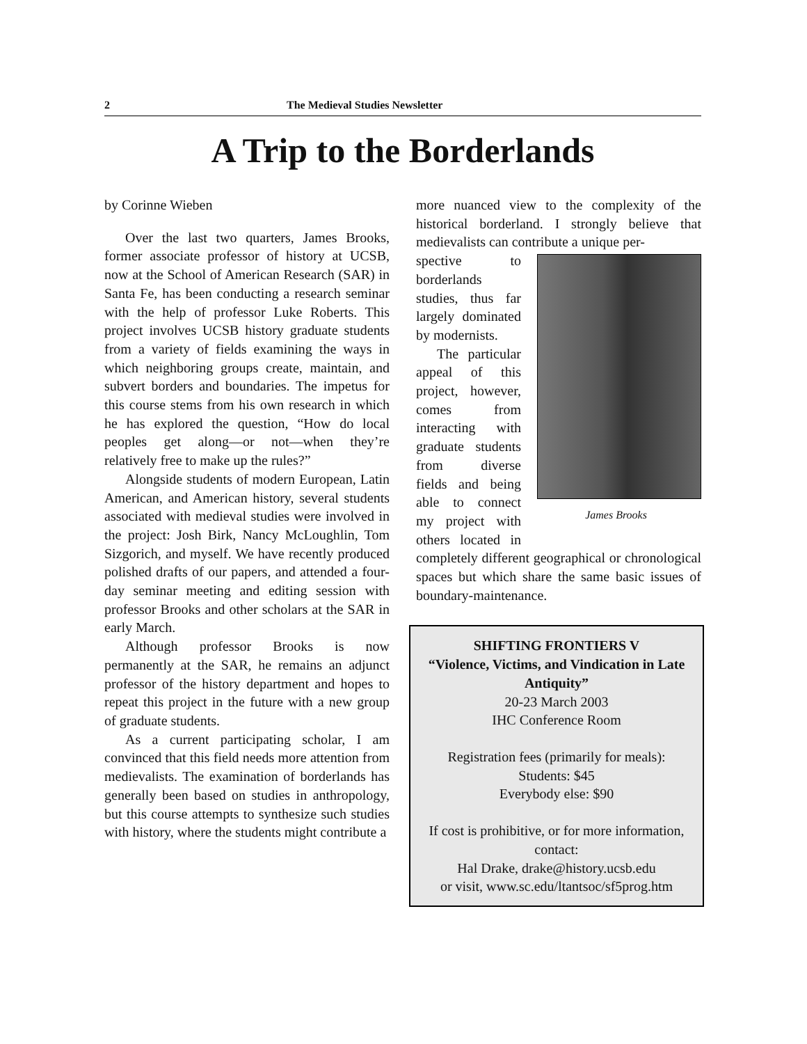2 The Medieval Studies Newsletter
A Trip to the Borderlands
by Corinne Wieben
Over the last two quarters, James Brooks, former associate professor of history at UCSB, now at the School of American Research (SAR) in Santa Fe, has been conducting a research seminar with the help of professor Luke Roberts. This project involves UCSB history graduate students from a variety of fields examining the ways in which neighboring groups create, maintain, and subvert borders and boundaries. The impetus for this course stems from his own research in which he has explored the question, “How do local peoples get along—or not—when they’re relatively free to make up the rules?”
Alongside students of modern European, Latin American, and American history, several students associated with medieval studies were involved in the project: Josh Birk, Nancy McLoughlin, Tom Sizgorich, and myself. We have recently produced polished drafts of our papers, and attended a four-day seminar meeting and editing session with professor Brooks and other scholars at the SAR in early March.
Although professor Brooks is now permanently at the SAR, he remains an adjunct professor of the history department and hopes to repeat this project in the future with a new group of graduate students.
As a current participating scholar, I am convinced that this field needs more attention from medievalists. The examination of borderlands has generally been based on studies in anthropology, but this course attempts to synthesize such studies with history, where the students might contribute a
more nuanced view to the complexity of the historical borderland. I strongly believe that medievalists can contribute a unique per-
James Brooks
spective to borderlands studies, thus far largely dominated by modernists.
The particular appeal of this project, however, comes from interacting with graduate students from diverse fields and being able to connect my project with others located in completely different geographical or chronological spaces but which share the same basic issues of boundary-maintenance.
SHIFTING FRONTIERS V
“Violence, Victims, and Vindication in Late Antiquity”
20-23 March 2003
IHC Conference Room
Registration fees (primarily for meals):
Students: $45
Everybody else: $90
If cost is prohibitive, or for more information, contact:
Hal Drake, drake@history.ucsb.edu
or visit, www.sc.edu/ltantsoc/sf5prog.htm